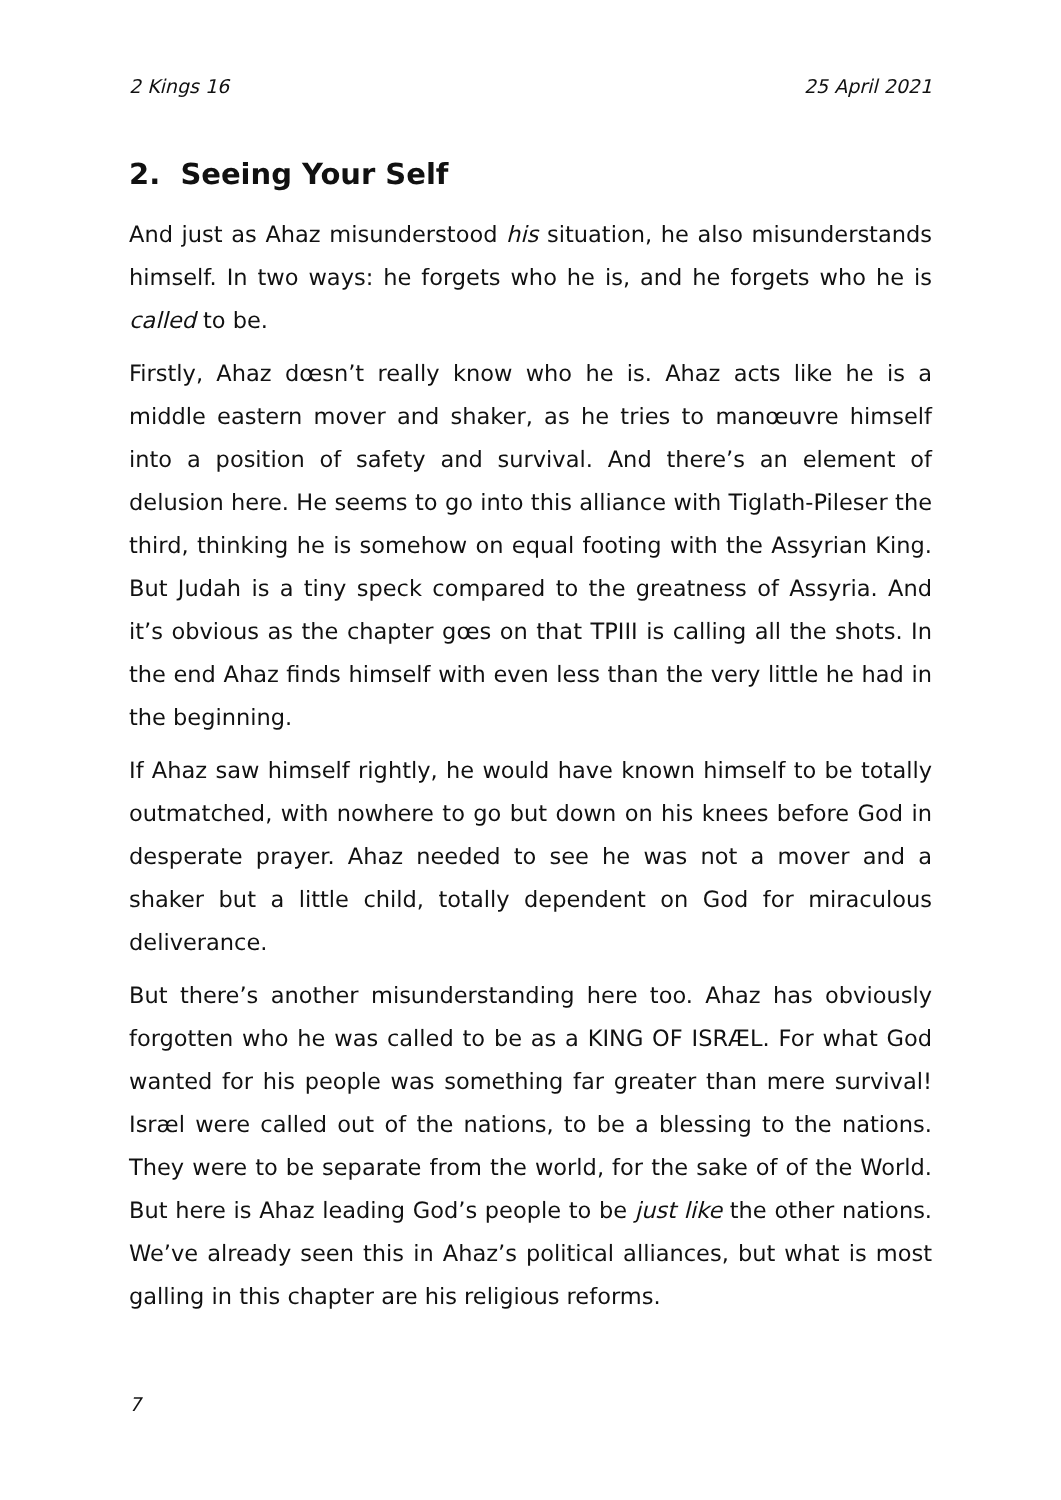2 Kings 16 25 April 2021
2. Seeing Your Self
And just as Ahaz misunderstood his situation, he also misunderstands himself. In two ways: he forgets who he is, and he forgets who he is called to be.
Firstly, Ahaz dœsn’t really know who he is. Ahaz acts like he is a middle eastern mover and shaker, as he tries to manœuvre himself into a position of safety and survival. And there’s an element of delusion here. He seems to go into this alliance with Tiglath-Pileser the third, thinking he is somehow on equal footing with the Assyrian King. But Judah is a tiny speck compared to the greatness of Assyria. And it’s obvious as the chapter gœs on that TPIII is calling all the shots. In the end Ahaz finds himself with even less than the very little he had in the beginning.
If Ahaz saw himself rightly, he would have known himself to be totally outmatched, with nowhere to go but down on his knees before God in desperate prayer. Ahaz needed to see he was not a mover and a shaker but a little child, totally dependent on God for miraculous deliverance.
But there’s another misunderstanding here too. Ahaz has obviously forgotten who he was called to be as a KING OF ISRÆL. For what God wanted for his people was something far greater than mere survival! Isræl were called out of the nations, to be a blessing to the nations. They were to be separate from the world, for the sake of of the World. But here is Ahaz leading God’s people to be just like the other nations. We’ve already seen this in Ahaz’s political alliances, but what is most galling in this chapter are his religious reforms.
7